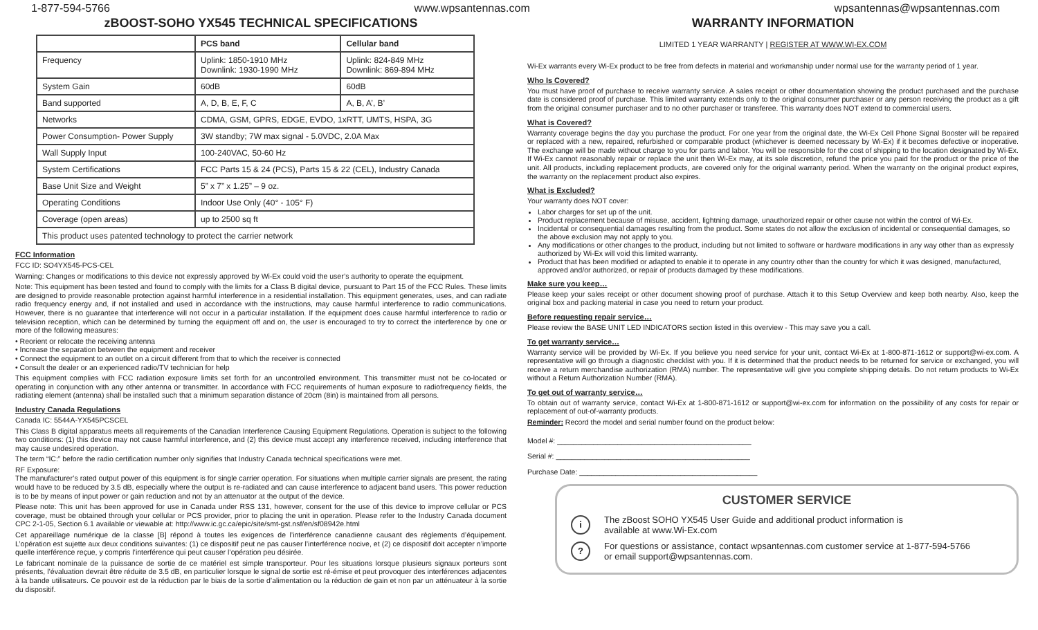1-877-594-5766 www.wpsantennas.com wpsantennas@wpsantennas.com
zBOOST-SOHO YX545 TECHNICAL SPECIFICATIONS
| | PCS band | Cellular band |
| --- | --- | --- |
| Frequency | Uplink: 1850-1910 MHz Downlink: 1930-1990 MHz | Uplink: 824-849 MHz Downlink: 869-894 MHz |
| System Gain | 60dB | 60dB |
| Band supported | A, D, B, E, F, C | A, B, A’, B’ |
| Networks | CDMA, GSM, GPRS, EDGE, EVDO, 1xRTT, UMTS, HSPA, 3G | |
| Power Consumption- Power Supply | 3W standby; 7W max signal - 5.0VDC, 2.0A Max | |
| Wall Supply Input | 100-240VAC, 50-60 Hz | |
| System Certifications | FCC Parts 15 & 24 (PCS), Parts 15 & 22 (CEL), Industry Canada | |
| Base Unit Size and Weight | 5” x 7” x 1.25” – 9 oz. | |
| Operating Conditions | Indoor Use Only (40° - 105° F) | |
| Coverage (open areas) | up to 2500 sq ft | |
| This product uses patented technology to protect the carrier network | | |
FCC Information
FCC ID: SO4YX545-PCS-CEL
Warning: Changes or modifications to this device not expressly approved by Wi-Ex could void the user’s authority to operate the equipment.
Note: This equipment has been tested and found to comply with the limits for a Class B digital device, pursuant to Part 15 of the FCC Rules. These limits are designed to provide reasonable protection against harmful interference in a residential installation. This equipment generates, uses, and can radiate radio frequency energy and, if not installed and used in accordance with the instructions, may cause harmful interference to radio communications. However, there is no guarantee that interference will not occur in a particular installation. If the equipment does cause harmful interference to radio or television reception, which can be determined by turning the equipment off and on, the user is encouraged to try to correct the interference by one or more of the following measures:
• Reorient or relocate the receiving antenna
• Increase the separation between the equipment and receiver
• Connect the equipment to an outlet on a circuit different from that to which the receiver is connected
• Consult the dealer or an experienced radio/TV technician for help
This equipment complies with FCC radiation exposure limits set forth for an uncontrolled environment. This transmitter must not be co-located or operating in conjunction with any other antenna or transmitter. In accordance with FCC requirements of human exposure to radiofrequency fields, the radiating element (antenna) shall be installed such that a minimum separation distance of 20cm (8in) is maintained from all persons.
Industry Canada Regulations
Canada IC: 5544A-YX545PCSCEL
This Class B digital apparatus meets all requirements of the Canadian Interference Causing Equipment Regulations. Operation is subject to the following two conditions: (1) this device may not cause harmful interference, and (2) this device must accept any interference received, including interference that may cause undesired operation.
The term “IC:” before the radio certification number only signifies that Industry Canada technical specifications were met.
RF Exposure:
The manufacturer’s rated output power of this equipment is for single carrier operation. For situations when multiple carrier signals are present, the rating would have to be reduced by 3.5 dB, especially where the output is re-radiated and can cause interference to adjacent band users. This power reduction is to be by means of input power or gain reduction and not by an attenuator at the output of the device.
Please note: This unit has been approved for use in Canada under RSS 131, however, consent for the use of this device to improve cellular or PCS coverage, must be obtained through your cellular or PCS provider, prior to placing the unit in operation. Please refer to the Industry Canada document CPC 2-1-05, Section 6.1 available or viewable at: http://www.ic.gc.ca/epic/site/smt-gst.nsf/en/sf08942e.html
Cet appareillage numérique de la classe [B] répond à toutes les exigences de l’interférence canadienne causant des règlements d’équipement. L’opération est sujette aux deux conditions suivantes: (1) ce dispositif peut ne pas causer l’interférence nocive, et (2) ce dispositif doit accepter n’importe quelle interférence reçue, y compris l’interférence qui peut causer l’opération peu désirée.
Le fabricant nominale de la puissance de sortie de ce matériel est simple transporteur. Pour les situations lorsque plusieurs signaux porteurs sont présents, l’évaluation devrait être réduite de 3.5 dB, en particulier lorsque le signal de sortie est ré-émise et peut provoquer des interférences adjacentes à la bande utilisateurs. Ce pouvoir est de la réduction par le biais de la sortie d’alimentation ou la réduction de gain et non par un atténuateur à la sortie du dispositif.
WARRANTY INFORMATION
LIMITED 1 YEAR WARRANTY | REGISTER AT WWW.WI-EX.COM
Wi-Ex warrants every Wi-Ex product to be free from defects in material and workmanship under normal use for the warranty period of 1 year.
Who Is Covered?
You must have proof of purchase to receive warranty service. A sales receipt or other documentation showing the product purchased and the purchase date is considered proof of purchase. This limited warranty extends only to the original consumer purchaser or any person receiving the product as a gift from the original consumer purchaser and to no other purchaser or transferee. This warranty does NOT extend to commercial users.
What is Covered?
Warranty coverage begins the day you purchase the product. For one year from the original date, the Wi-Ex Cell Phone Signal Booster will be repaired or replaced with a new, repaired, refurbished or comparable product (whichever is deemed necessary by Wi-Ex) if it becomes defective or inoperative. The exchange will be made without charge to you for parts and labor. You will be responsible for the cost of shipping to the location designated by Wi-Ex. If Wi-Ex cannot reasonably repair or replace the unit then Wi-Ex may, at its sole discretion, refund the price you paid for the product or the price of the unit. All products, including replacement products, are covered only for the original warranty period. When the warranty on the original product expires, the warranty on the replacement product also expires.
What is Excluded?
Your warranty does NOT cover:
Labor charges for set up of the unit.
Product replacement because of misuse, accident, lightning damage, unauthorized repair or other cause not within the control of Wi-Ex.
Incidental or consequential damages resulting from the product. Some states do not allow the exclusion of incidental or consequential damages, so the above exclusion may not apply to you.
Any modifications or other changes to the product, including but not limited to software or hardware modifications in any way other than as expressly authorized by Wi-Ex will void this limited warranty.
Product that has been modified or adapted to enable it to operate in any country other than the country for which it was designed, manufactured, approved and/or authorized, or repair of products damaged by these modifications.
Make sure you keep…
Please keep your sales receipt or other document showing proof of purchase. Attach it to this Setup Overview and keep both nearby. Also, keep the original box and packing material in case you need to return your product.
Before requesting repair service…
Please review the BASE UNIT LED INDICATORS section listed in this overview - This may save you a call.
To get warranty service…
Warranty service will be provided by Wi-Ex. If you believe you need service for your unit, contact Wi-Ex at 1-800-871-1612 or support@wi-ex.com. A representative will go through a diagnostic checklist with you. If it is determined that the product needs to be returned for service or exchanged, you will receive a return merchandise authorization (RMA) number. The representative will give you complete shipping details. Do not return products to Wi-Ex without a Return Authorization Number (RMA).
To get out of warranty service…
To obtain out of warranty service, contact Wi-Ex at 1-800-871-1612 or support@wi-ex.com for information on the possibility of any costs for repair or replacement of out-of-warranty products.
Reminder: Record the model and serial number found on the product below:
Model #: ________________________________________________
Serial #: ________________________________________________
Purchase Date: ____________________________________________
CUSTOMER SERVICE
i The zBoost SOHO YX545 User Guide and additional product information is
available at www.Wi-Ex.com
? For questions or assistance, contact wpsantennas.com customer service at 1-877-594-5766
or email support@wpsantennas.com.